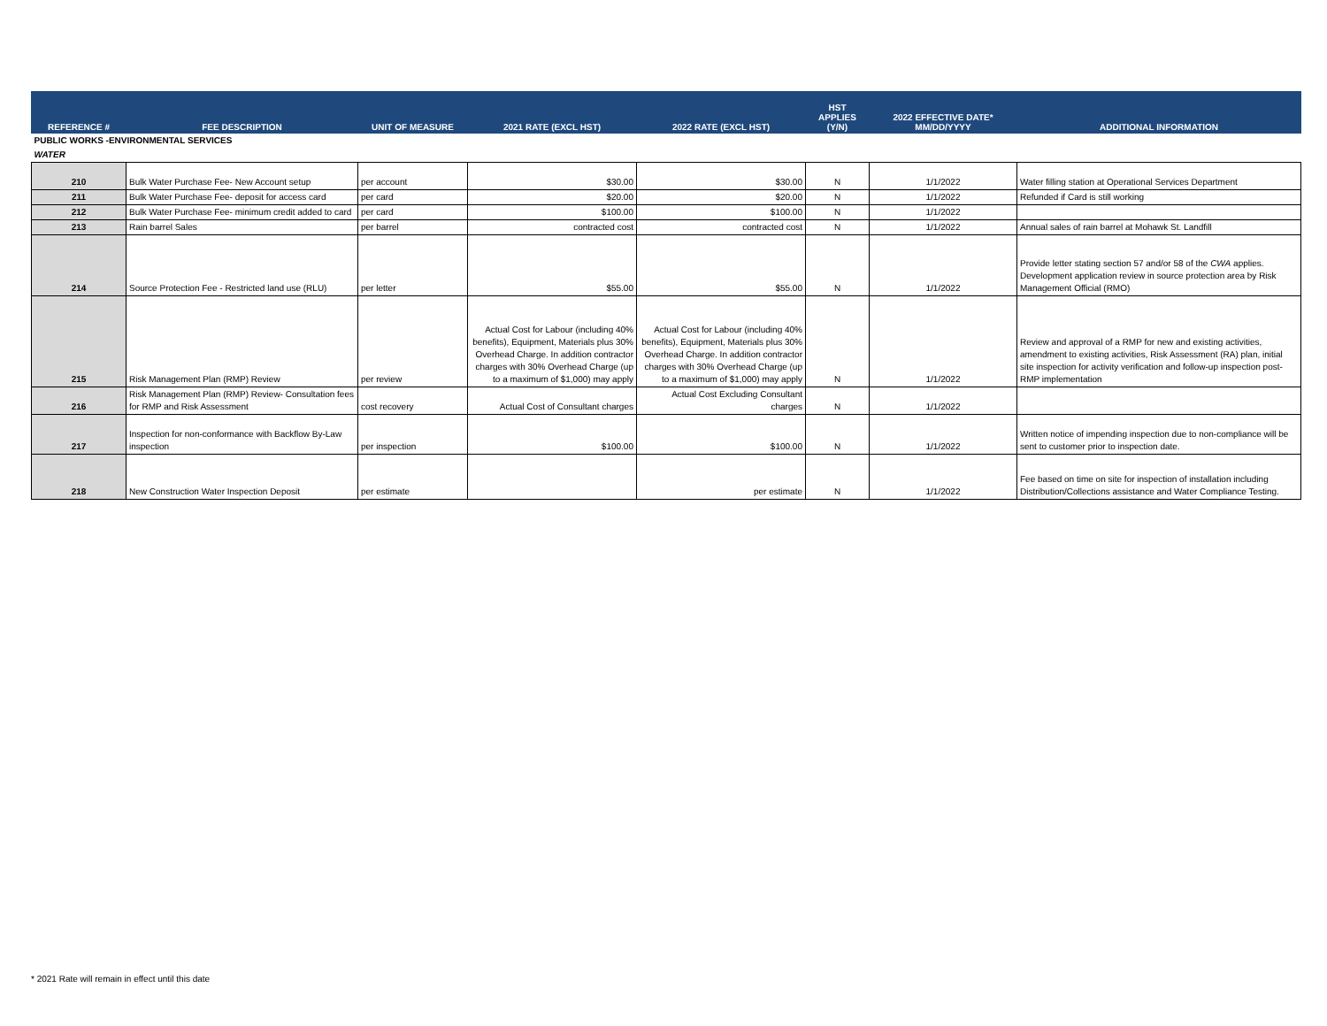| REFERENCE # | FEE DESCRIPTION | UNIT OF MEASURE | 2021 RATE (EXCL HST) | 2022 RATE (EXCL HST) | HST APPLIES (Y/N) | 2022 EFFECTIVE DATE* MM/DD/YYYY | ADDITIONAL INFORMATION |
| --- | --- | --- | --- | --- | --- | --- | --- |
| PUBLIC WORKS -ENVIRONMENTAL SERVICES | | | | | | | |
| WATER | | | | | | | |
| 210 | Bulk Water Purchase Fee- New Account setup | per account | $30.00 | $30.00 | N | 1/1/2022 | Water filling station at Operational Services Department |
| 211 | Bulk Water Purchase Fee- deposit for access card | per card | $20.00 | $20.00 | N | 1/1/2022 | Refunded if Card is still working |
| 212 | Bulk Water Purchase Fee- minimum credit added to card | per card | $100.00 | $100.00 | N | 1/1/2022 | |
| 213 | Rain barrel Sales | per barrel | contracted cost | contracted cost | N | 1/1/2022 | Annual sales of rain barrel at Mohawk St. Landfill |
| 214 | Source Protection Fee - Restricted land use (RLU) | per letter | $55.00 | $55.00 | N | 1/1/2022 | Provide letter stating section 57 and/or 58 of the CWA applies. Development application review in source protection area by Risk Management Official (RMO) |
| 215 | Risk Management Plan (RMP) Review | per review | Actual Cost for Labour (including 40% benefits), Equipment, Materials plus 30% Overhead Charge. In addition contractor charges with 30% Overhead Charge (up to a maximum of $1,000) may apply | Actual Cost for Labour (including 40% benefits), Equipment, Materials plus 30% Overhead Charge. In addition contractor charges with 30% Overhead Charge (up to a maximum of $1,000) may apply | N | 1/1/2022 | Review and approval of a RMP for new and existing activities, amendment to existing activities, Risk Assessment (RA) plan, initial site inspection for activity verification and follow-up inspection post-RMP implementation |
| 216 | Risk Management Plan (RMP) Review- Consultation fees for RMP and Risk Assessment | cost recovery | Actual Cost of Consultant charges | Actual Cost Excluding Consultant charges | N | 1/1/2022 | |
| 217 | Inspection for non-conformance with Backflow By-Law inspection | per inspection | $100.00 | $100.00 | N | 1/1/2022 | Written notice of impending inspection due to non-compliance will be sent to customer prior to inspection date. |
| 218 | New Construction Water Inspection Deposit | per estimate | | per estimate | N | 1/1/2022 | Fee based on time on site for inspection of installation including Distribution/Collections assistance and Water Compliance Testing. |
* 2021 Rate will remain in effect until this date